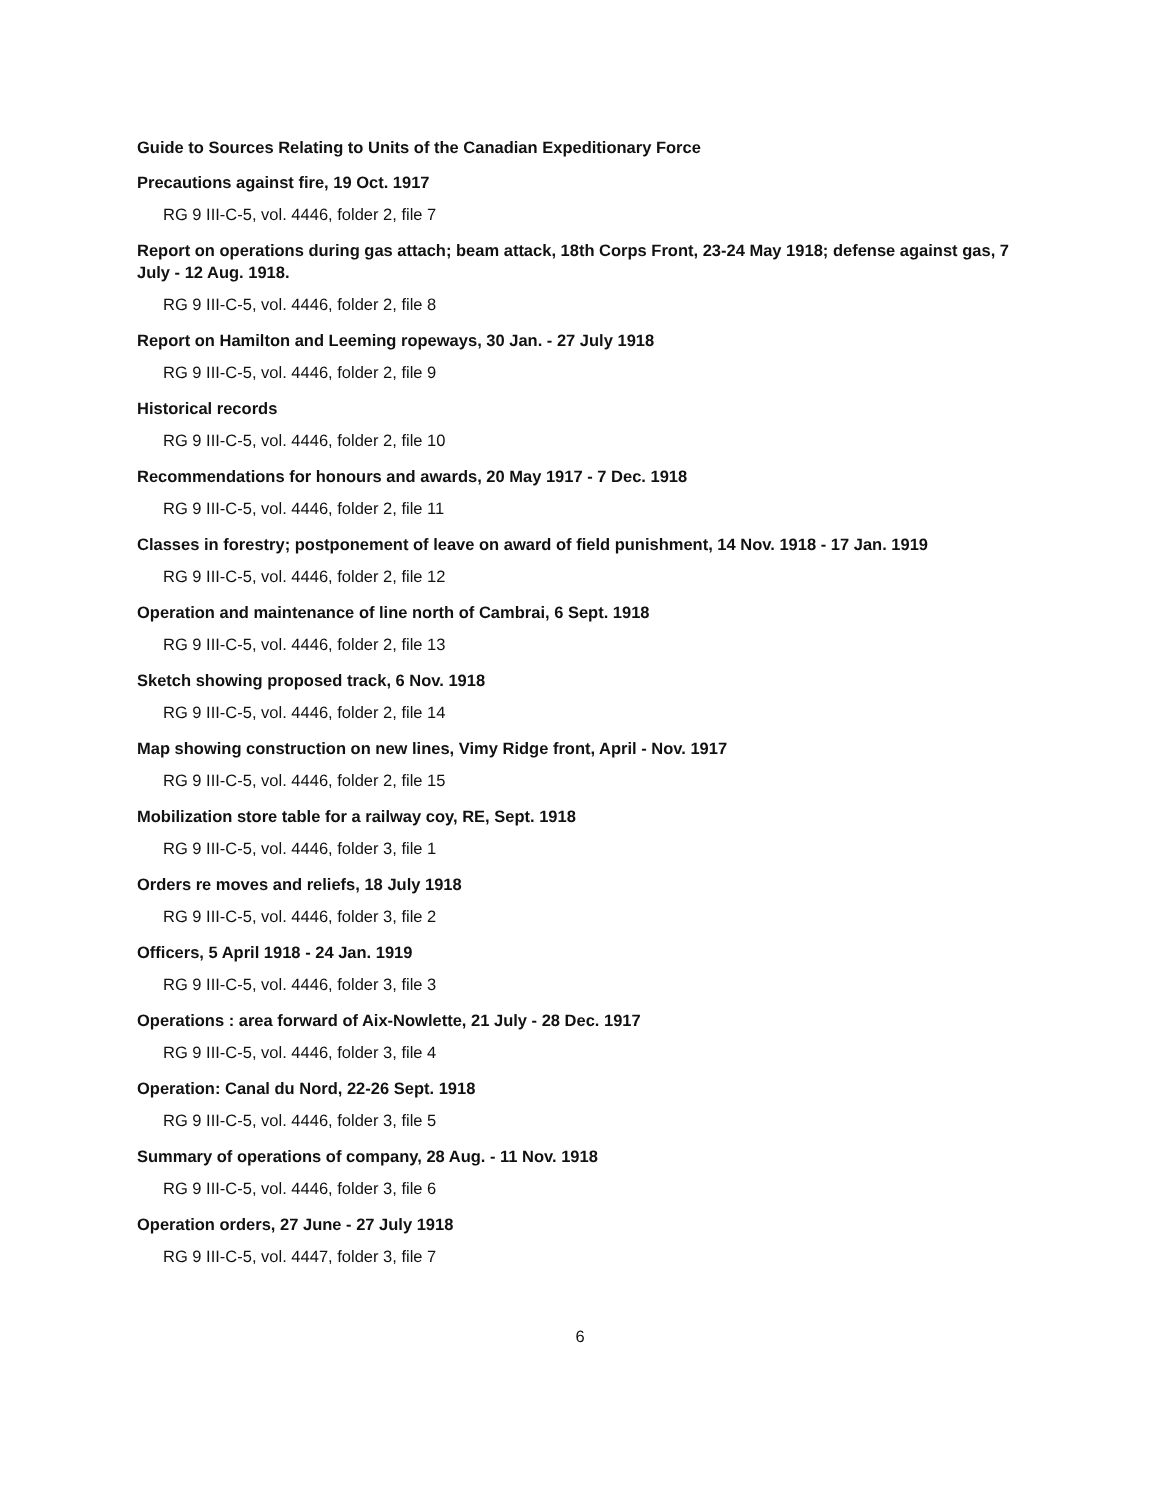Guide to Sources Relating to Units of the Canadian Expeditionary Force
Precautions against fire, 19 Oct. 1917
RG 9 III-C-5, vol. 4446, folder 2, file 7
Report on operations during gas attach; beam attack, 18th Corps Front, 23-24 May 1918; defense against gas, 7 July - 12 Aug. 1918.
RG 9 III-C-5, vol. 4446, folder 2, file 8
Report on Hamilton and Leeming ropeways, 30 Jan. - 27 July 1918
RG 9 III-C-5, vol. 4446, folder 2, file 9
Historical records
RG 9 III-C-5, vol. 4446, folder 2, file 10
Recommendations for honours and awards, 20 May 1917 - 7 Dec. 1918
RG 9 III-C-5, vol. 4446, folder 2, file 11
Classes in forestry; postponement of leave on award of field punishment, 14 Nov. 1918 - 17 Jan. 1919
RG 9 III-C-5, vol. 4446, folder 2, file 12
Operation and maintenance of line north of Cambrai, 6 Sept. 1918
RG 9 III-C-5, vol. 4446, folder 2, file 13
Sketch showing proposed track, 6 Nov. 1918
RG 9 III-C-5, vol. 4446, folder 2, file 14
Map showing construction on new lines, Vimy Ridge front, April - Nov. 1917
RG 9 III-C-5, vol. 4446, folder 2, file 15
Mobilization store table for a railway coy, RE, Sept. 1918
RG 9 III-C-5, vol. 4446, folder 3, file 1
Orders re moves and reliefs, 18 July 1918
RG 9 III-C-5, vol. 4446, folder 3, file 2
Officers, 5 April 1918 - 24 Jan. 1919
RG 9 III-C-5, vol. 4446, folder 3, file 3
Operations : area forward of Aix-Nowlette, 21 July - 28 Dec. 1917
RG 9 III-C-5, vol. 4446, folder 3, file 4
Operation: Canal du Nord, 22-26 Sept. 1918
RG 9 III-C-5, vol. 4446, folder 3, file 5
Summary of operations of company, 28 Aug. - 11 Nov. 1918
RG 9 III-C-5, vol. 4446, folder 3, file 6
Operation orders, 27 June - 27 July 1918
RG 9 III-C-5, vol. 4447, folder 3, file 7
6